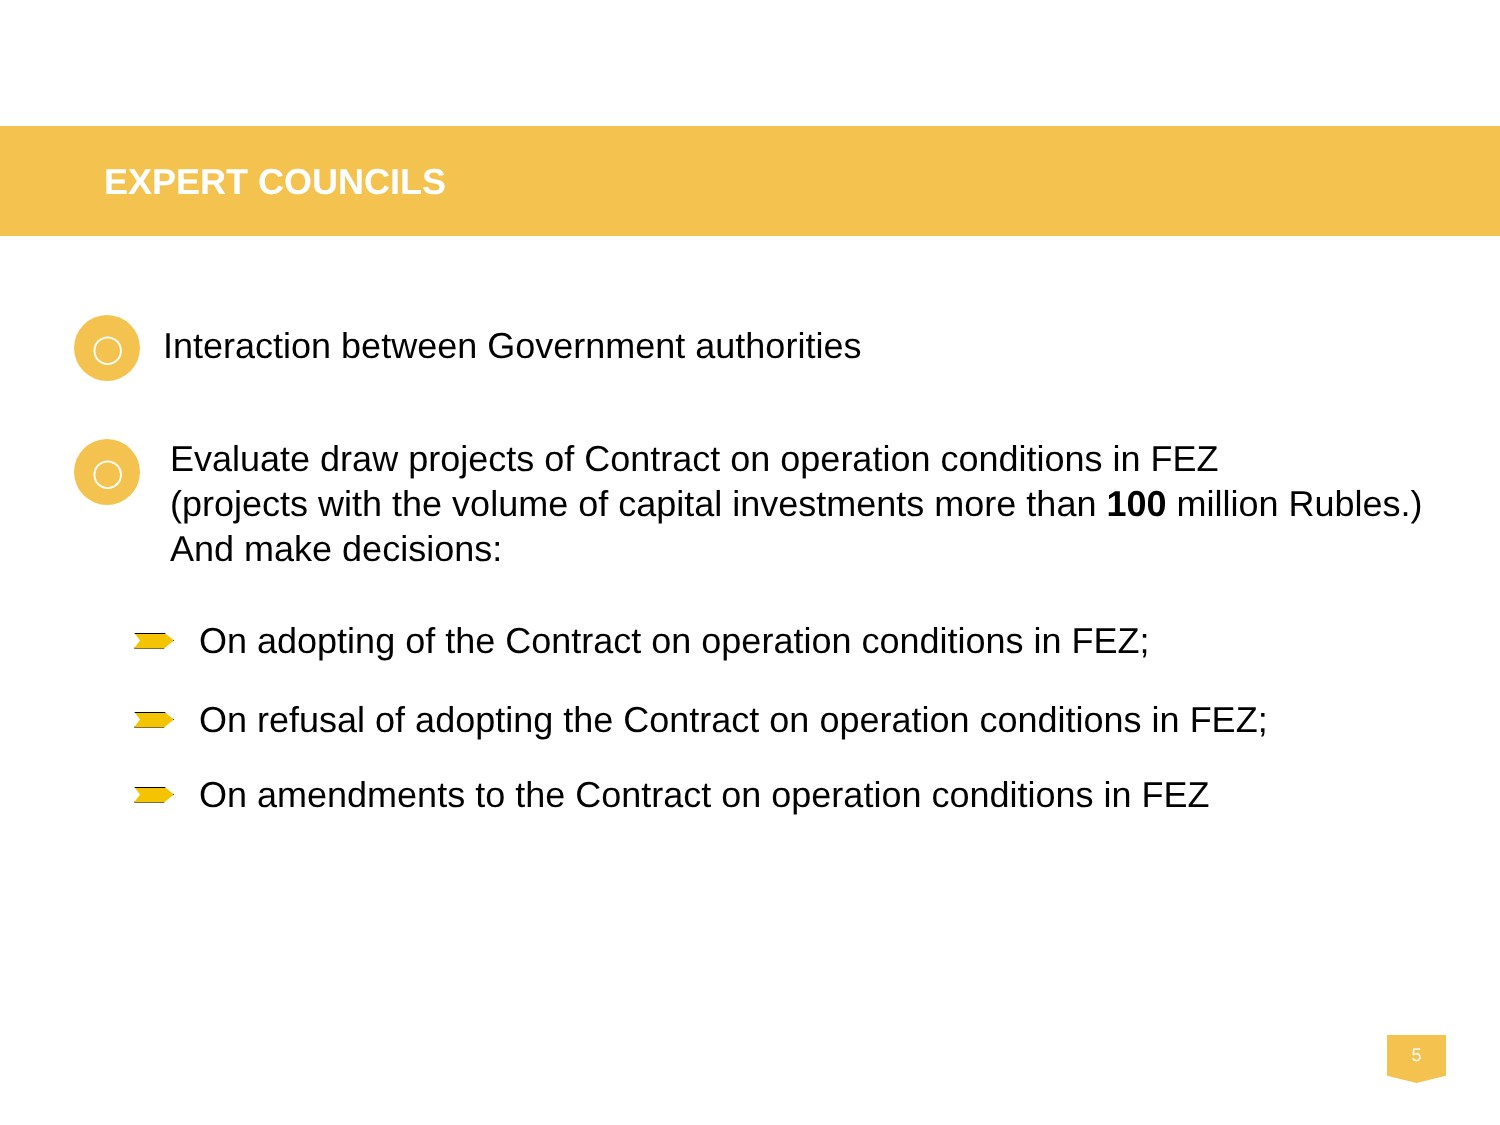EXPERT COUNCILS
◯
Interaction between Government authorities
◯
Evaluate draw projects of Contract on operation conditions in FEZ
(projects with the volume of capital investments more than 100 million Rubles.)
And make decisions:
On adopting of the Contract on operation conditions in FEZ;
On refusal of adopting the Contract on operation conditions in FEZ;
On amendments to the Contract on operation conditions in FEZ
5